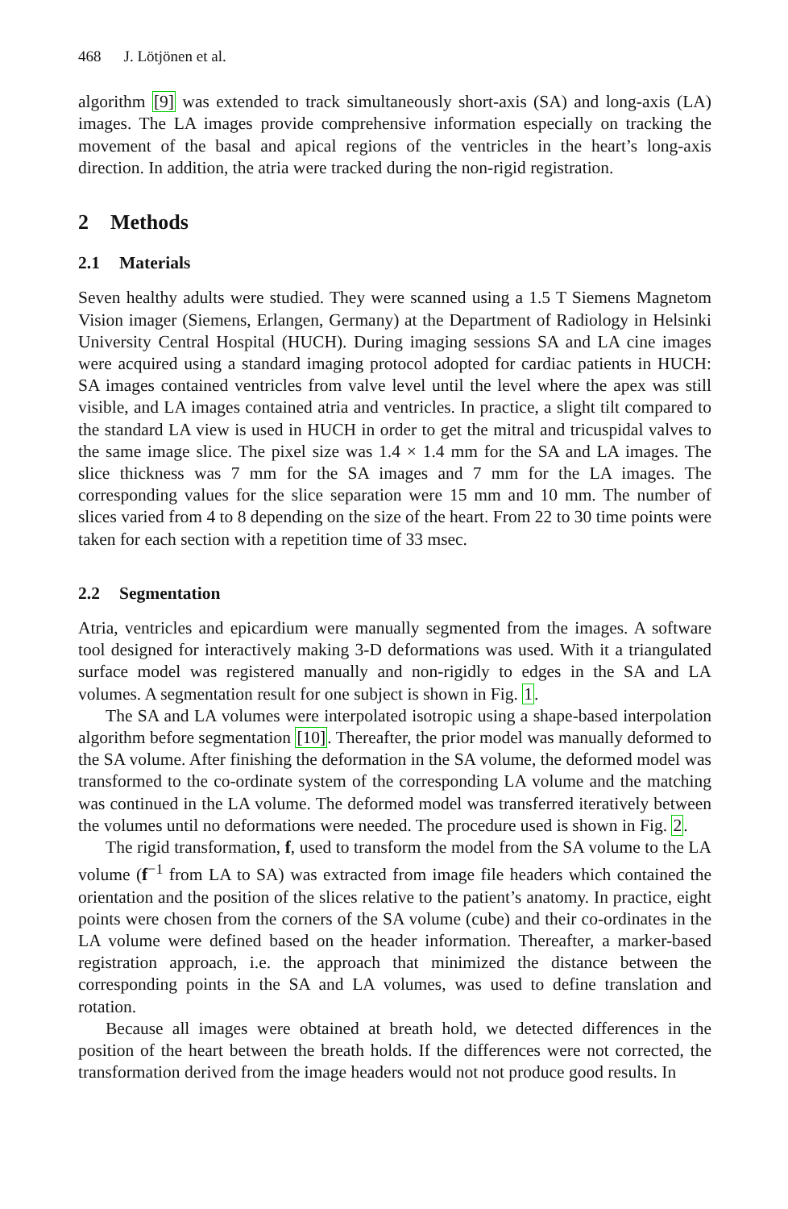468 J. Lötjönen et al.
algorithm [9] was extended to track simultaneously short-axis (SA) and long-axis (LA) images. The LA images provide comprehensive information especially on tracking the movement of the basal and apical regions of the ventricles in the heart’s long-axis direction. In addition, the atria were tracked during the non-rigid registration.
2 Methods
2.1 Materials
Seven healthy adults were studied. They were scanned using a 1.5 T Siemens Magnetom Vision imager (Siemens, Erlangen, Germany) at the Department of Radiology in Helsinki University Central Hospital (HUCH). During imaging sessions SA and LA cine images were acquired using a standard imaging protocol adopted for cardiac patients in HUCH: SA images contained ventricles from valve level until the level where the apex was still visible, and LA images contained atria and ventricles. In practice, a slight tilt compared to the standard LA view is used in HUCH in order to get the mitral and tricuspidal valves to the same image slice. The pixel size was 1.4 × 1.4 mm for the SA and LA images. The slice thickness was 7 mm for the SA images and 7 mm for the LA images. The corresponding values for the slice separation were 15 mm and 10 mm. The number of slices varied from 4 to 8 depending on the size of the heart. From 22 to 30 time points were taken for each section with a repetition time of 33 msec.
2.2 Segmentation
Atria, ventricles and epicardium were manually segmented from the images. A software tool designed for interactively making 3-D deformations was used. With it a triangulated surface model was registered manually and non-rigidly to edges in the SA and LA volumes. A segmentation result for one subject is shown in Fig. 1.
The SA and LA volumes were interpolated isotropic using a shape-based interpolation algorithm before segmentation [10]. Thereafter, the prior model was manually deformed to the SA volume. After finishing the deformation in the SA volume, the deformed model was transformed to the co-ordinate system of the corresponding LA volume and the matching was continued in the LA volume. The deformed model was transferred iteratively between the volumes until no deformations were needed. The procedure used is shown in Fig. 2.
The rigid transformation, f, used to transform the model from the SA volume to the LA volume (f<sup>−1</sup> from LA to SA) was extracted from image file headers which contained the orientation and the position of the slices relative to the patient’s anatomy. In practice, eight points were chosen from the corners of the SA volume (cube) and their co-ordinates in the LA volume were defined based on the header information. Thereafter, a marker-based registration approach, i.e. the approach that minimized the distance between the corresponding points in the SA and LA volumes, was used to define translation and rotation.
Because all images were obtained at breath hold, we detected differences in the position of the heart between the breath holds. If the differences were not corrected, the transformation derived from the image headers would not not produce good results. In